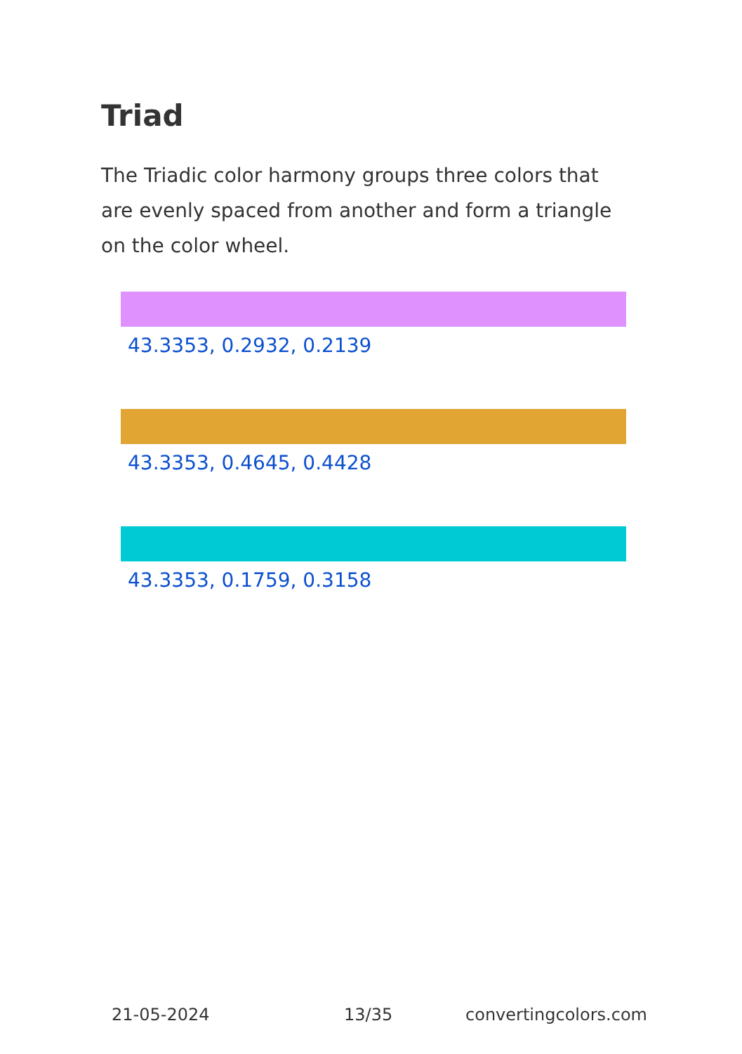Triad
The Triadic color harmony groups three colors that are evenly spaced from another and form a triangle on the color wheel.
43.3353, 0.2932, 0.2139
43.3353, 0.4645, 0.4428
43.3353, 0.1759, 0.3158
21-05-2024 13/35 convertingcolors.com